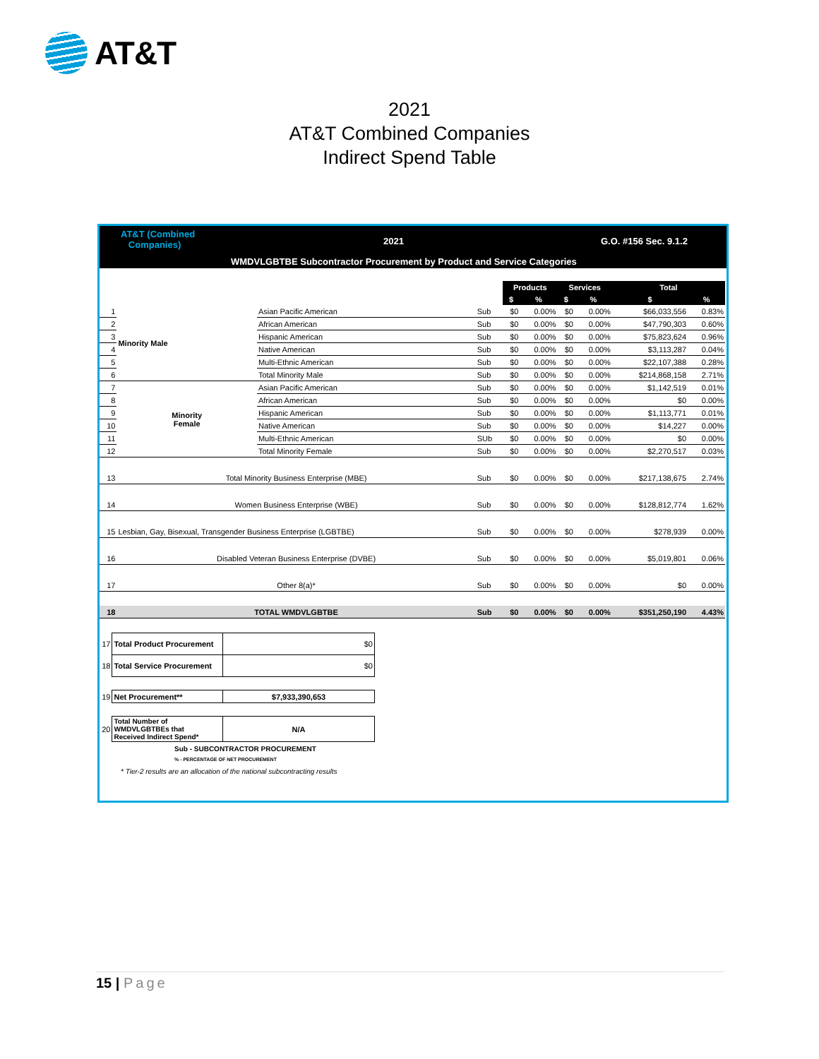AT&T
2021
AT&T Combined Companies
Indirect Spend Table
AT&T (Combined
Companies)
2021 G.O. #156 Sec. 9.1.2
WMDVLGBTBE Subcontractor Procurement by Product and Service Categories
| | | | | Products | | Services | | Total | |
| | | | | $ | % | $ | % | $ | % |
| 1 | Minority Male | Asian Pacific American | Sub | $0 | 0.00% | $0 | 0.00% | $66,033,556 | 0.83% |
| 2 | | African American | Sub | $0 | 0.00% | $0 | 0.00% | $47,790,303 | 0.60% |
| 3 | | Hispanic American | Sub | $0 | 0.00% | $0 | 0.00% | $75,823,624 | 0.96% |
| 4 | | Native American | Sub | $0 | 0.00% | $0 | 0.00% | $3,113,287 | 0.04% |
| 5 | | Multi-Ethnic American | Sub | $0 | 0.00% | $0 | 0.00% | $22,107,388 | 0.28% |
| 6 | | Total Minority Male | Sub | $0 | 0.00% | $0 | 0.00% | $214,868,158 | 2.71% |
| 7 | Minority Female | Asian Pacific American | Sub | $0 | 0.00% | $0 | 0.00% | $1,142,519 | 0.01% |
| 8 | | African American | Sub | $0 | 0.00% | $0 | 0.00% | $0 | 0.00% |
| 9 | | Hispanic American | Sub | $0 | 0.00% | $0 | 0.00% | $1,113,771 | 0.01% |
| 10 | | Native American | Sub | $0 | 0.00% | $0 | 0.00% | $14,227 | 0.00% |
| 11 | | Multi-Ethnic American | SUb | $0 | 0.00% | $0 | 0.00% | $0 | 0.00% |
| 12 | | Total Minority Female | Sub | $0 | 0.00% | $0 | 0.00% | $2,270,517 | 0.03% |
| 13 | Total Minority Business Enterprise (MBE) | | Sub | $0 | 0.00% | $0 | 0.00% | $217,138,675 | 2.74% |
| 14 | Women Business Enterprise (WBE) | | Sub | $0 | 0.00% | $0 | 0.00% | $128,812,774 | 1.62% |
| 15 | Lesbian, Gay, Bisexual, Transgender Business Enterprise (LGBTBE) | | Sub | $0 | 0.00% | $0 | 0.00% | $278,939 | 0.00% |
| 16 | Disabled Veteran Business Enterprise (DVBE) | | Sub | $0 | 0.00% | $0 | 0.00% | $5,019,801 | 0.06% |
| 17 | Other 8(a)* | | Sub | $0 | 0.00% | $0 | 0.00% | $0 | 0.00% |
| 18 | TOTAL WMDVLGBTBE | | Sub | $0 | 0.00% | $0 | 0.00% | $351,250,190 | 4.43% |
| 17 | Total Product Procurement | $0 |
| 18 | Total Service Procurement | $0 |
| 19 | Net Procurement** | $7,933,390,653 |
| 20 | Total Number of WMDVLGBTBEs that Received Indirect Spend* | N/A |
Sub - SUBCONTRACTOR PROCUREMENT
% - PERCENTAGE OF NET PROCUREMENT
* Tier-2 results are an allocation of the national subcontracting results
15 | Page